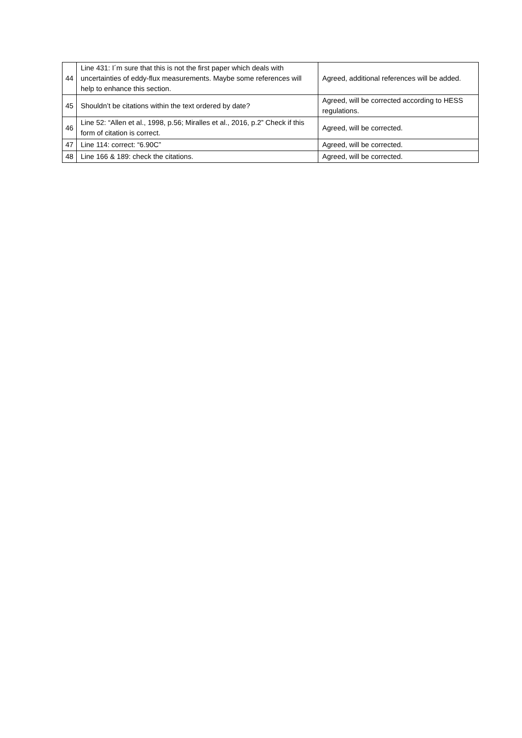| 44 | Line 431: I´m sure that this is not the first paper which deals with uncertainties of eddy-flux measurements. Maybe some references will help to enhance this section. | Agreed, additional references will be added. |
| 45 | Shouldn’t be citations within the text ordered by date? | Agreed, will be corrected according to HESS regulations. |
| 46 | Line 52: “Allen et al., 1998, p.56; Miralles et al., 2016, p.2” Check if this form of citation is correct. | Agreed, will be corrected. |
| 47 | Line 114: correct: “6.90C” | Agreed, will be corrected. |
| 48 | Line 166 & 189: check the citations. | Agreed, will be corrected. |